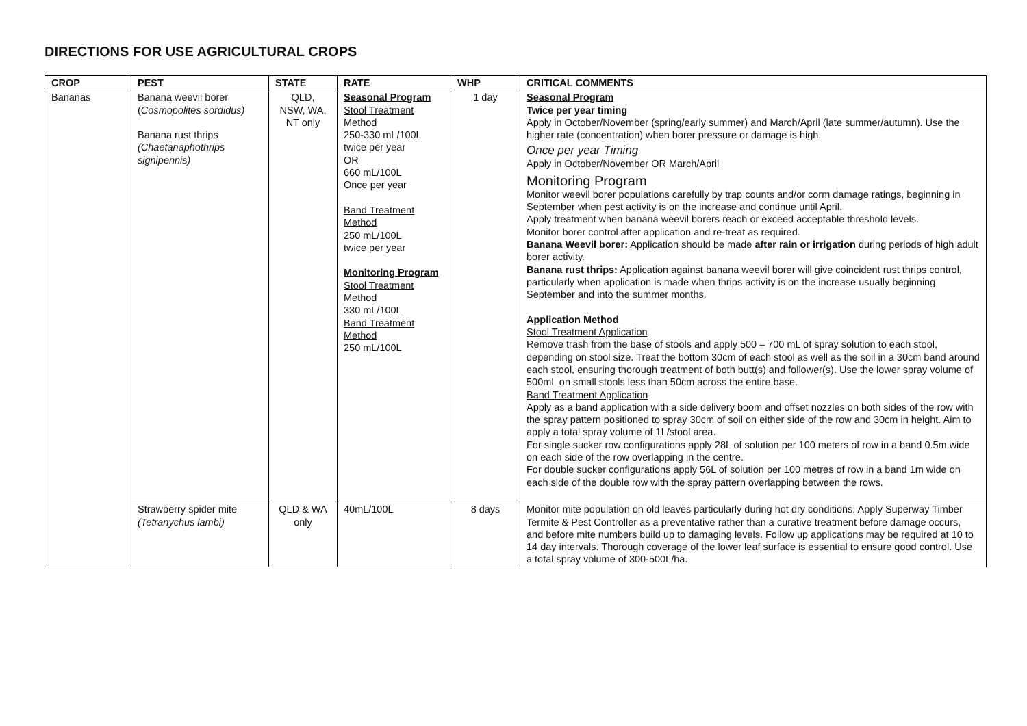DIRECTIONS FOR USE AGRICULTURAL CROPS
| CROP | PEST | STATE | RATE | WHP | CRITICAL COMMENTS |
| --- | --- | --- | --- | --- | --- |
| Bananas | Banana weevil borer ( Cosmopolites sordidus) Banana rust thrips (Chaetanaphothrips signipennis) | QLD, NSW, WA, NT only | Seasonal Program Stool Treatment Method 250-330 mL/100L twice per year OR 660 mL/100L Once per year Band Treatment Method 250 mL/100L twice per year Monitoring Program Stool Treatment Method 330 mL/100L Band Treatment Method 250 mL/100L | 1 day | Seasonal Program Twice per year timing Apply in October/November (spring/early summer) and March/April (late summer/autumn). Use the higher rate (concentration) when borer pressure or damage is high. Once per year Timing Apply in October/November OR March/April Monitoring Program Monitor weevil borer populations carefully by trap counts and/or corm damage ratings, beginning in September when pest activity is on the increase and continue until April. Apply treatment when banana weevil borers reach or exceed acceptable threshold levels. Monitor borer control after application and re-treat as required. Banana Weevil borer: Application should be made after rain or irrigation during periods of high adult borer activity. Banana rust thrips: Application against banana weevil borer will give coincident rust thrips control, particularly when application is made when thrips activity is on the increase usually beginning September and into the summer months. Application Method Stool Treatment Application Remove trash from the base of stools and apply 500 – 700 mL of spray solution to each stool, depending on stool size. Treat the bottom 30cm of each stool as well as the soil in a 30cm band around each stool, ensuring thorough treatment of both butt(s) and follower(s). Use the lower spray volume of 500mL on small stools less than 50cm across the entire base. Band Treatment Application Apply as a band application with a side delivery boom and offset nozzles on both sides of the row with the spray pattern positioned to spray 30cm of soil on either side of the row and 30cm in height. Aim to apply a total spray volume of 1L/stool area. For single sucker row configurations apply 28L of solution per 100 meters of row in a band 0.5m wide on each side of the row overlapping in the centre. For double sucker configurations apply 56L of solution per 100 metres of row in a band 1m wide on each side of the double row with the spray pattern overlapping between the rows. |
| | Strawberry spider mite (Tetranychus lambi) | QLD & WA only | 40mL/100L | 8 days | Monitor mite population on old leaves particularly during hot dry conditions. Apply Superway Timber Termite & Pest Controller as a preventative rather than a curative treatment before damage occurs, and before mite numbers build up to damaging levels. Follow up applications may be required at 10 to 14 day intervals. Thorough coverage of the lower leaf surface is essential to ensure good control. Use a total spray volume of 300-500L/ha. |